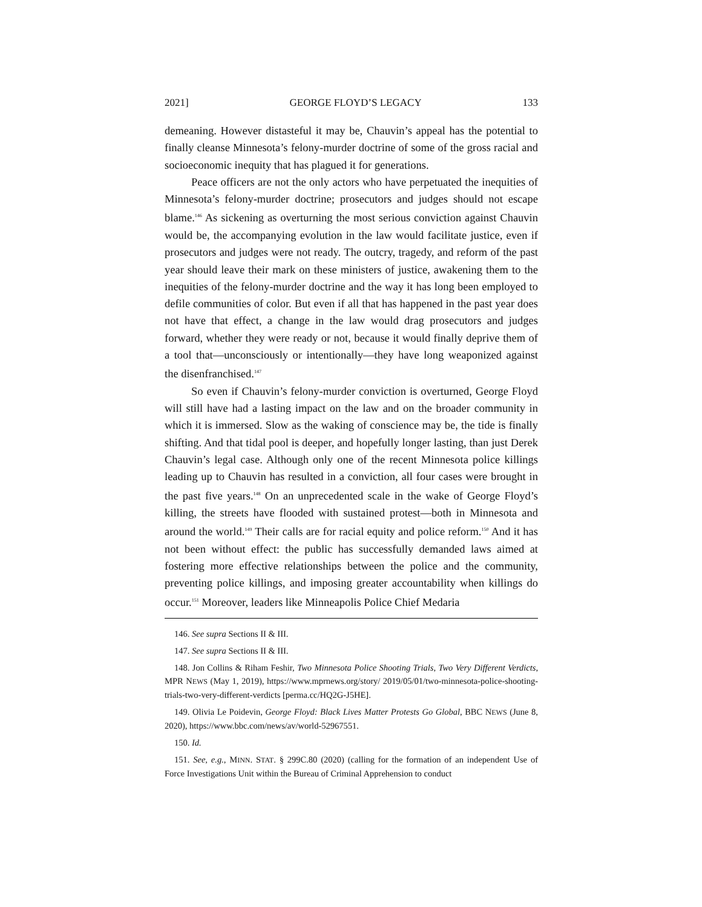2021] GEORGE FLOYD’S LEGACY 133
demeaning. However distasteful it may be, Chauvin’s appeal has the potential to finally cleanse Minnesota’s felony-murder doctrine of some of the gross racial and socioeconomic inequity that has plagued it for generations.
Peace officers are not the only actors who have perpetuated the inequities of Minnesota’s felony-murder doctrine; prosecutors and judges should not escape blame.<sup>146</sup> As sickening as overturning the most serious conviction against Chauvin would be, the accompanying evolution in the law would facilitate justice, even if prosecutors and judges were not ready. The outcry, tragedy, and reform of the past year should leave their mark on these ministers of justice, awakening them to the inequities of the felony-murder doctrine and the way it has long been employed to defile communities of color. But even if all that has happened in the past year does not have that effect, a change in the law would drag prosecutors and judges forward, whether they were ready or not, because it would finally deprive them of a tool that—unconsciously or intentionally—they have long weaponized against the disenfranchised.<sup>147</sup>
So even if Chauvin’s felony-murder conviction is overturned, George Floyd will still have had a lasting impact on the law and on the broader community in which it is immersed. Slow as the waking of conscience may be, the tide is finally shifting. And that tidal pool is deeper, and hopefully longer lasting, than just Derek Chauvin’s legal case. Although only one of the recent Minnesota police killings leading up to Chauvin has resulted in a conviction, all four cases were brought in the past five years.<sup>148</sup> On an unprecedented scale in the wake of George Floyd’s killing, the streets have flooded with sustained protest—both in Minnesota and around the world.<sup>149</sup> Their calls are for racial equity and police reform.<sup>150</sup> And it has not been without effect: the public has successfully demanded laws aimed at fostering more effective relationships between the police and the community, preventing police killings, and imposing greater accountability when killings do occur.<sup>151</sup> Moreover, leaders like Minneapolis Police Chief Medaria
146. See supra Sections II & III.
147. See supra Sections II & III.
148. Jon Collins & Riham Feshir, Two Minnesota Police Shooting Trials, Two Very Different Verdicts, MPR NEWS (May 1, 2019), https://www.mprnews.org/story/ 2019/05/01/two-minnesota-police-shooting-trials-two-very-different-verdicts [perma.cc/HQ2G-J5HE].
149. Olivia Le Poidevin, George Floyd: Black Lives Matter Protests Go Global, BBC NEWS (June 8, 2020), https://www.bbc.com/news/av/world-52967551.
150. Id.
151. See, e.g., MINN. STAT. § 299C.80 (2020) (calling for the formation of an independent Use of Force Investigations Unit within the Bureau of Criminal Apprehension to conduct